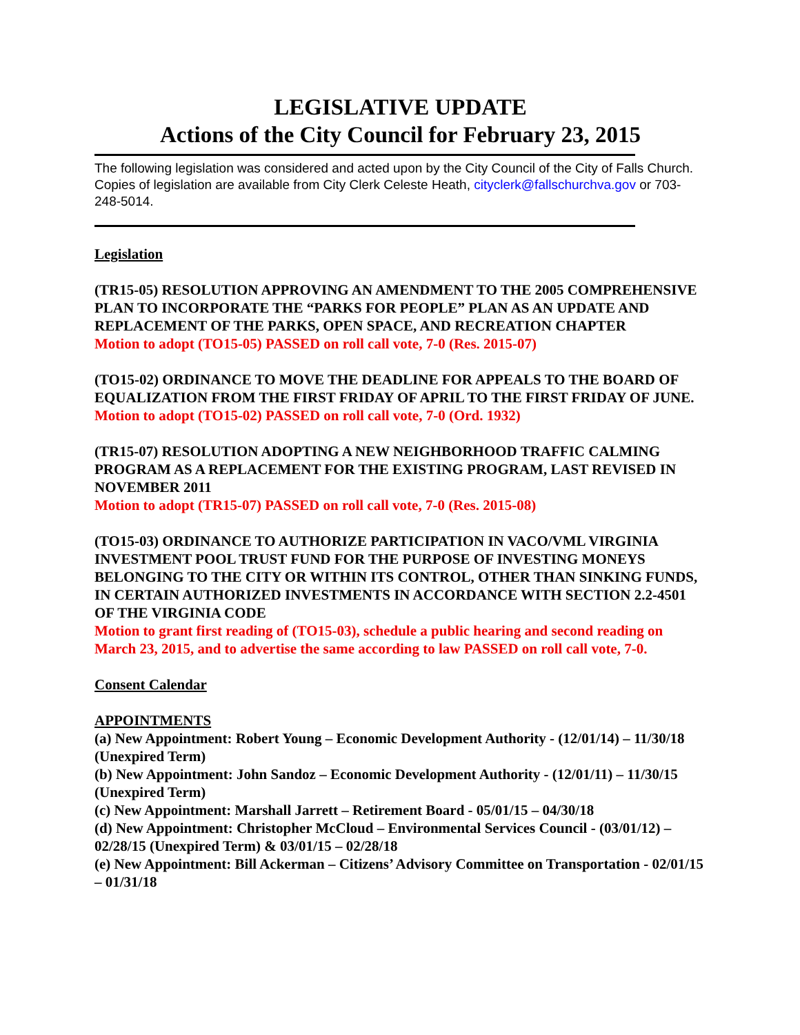LEGISLATIVE UPDATE
Actions of the City Council for February 23, 2015
The following legislation was considered and acted upon by the City Council of the City of Falls Church. Copies of legislation are available from City Clerk Celeste Heath, cityclerk@fallschurchva.gov or 703-248-5014.
Legislation
(TR15-05) RESOLUTION APPROVING AN AMENDMENT TO THE 2005 COMPREHENSIVE PLAN TO INCORPORATE THE “PARKS FOR PEOPLE” PLAN AS AN UPDATE AND REPLACEMENT OF THE PARKS, OPEN SPACE, AND RECREATION CHAPTER
Motion to adopt (TO15-05) PASSED on roll call vote, 7-0 (Res. 2015-07)
(TO15-02) ORDINANCE TO MOVE THE DEADLINE FOR APPEALS TO THE BOARD OF EQUALIZATION FROM THE FIRST FRIDAY OF APRIL TO THE FIRST FRIDAY OF JUNE.
Motion to adopt (TO15-02) PASSED on roll call vote, 7-0 (Ord. 1932)
(TR15-07) RESOLUTION ADOPTING A NEW NEIGHBORHOOD TRAFFIC CALMING PROGRAM AS A REPLACEMENT FOR THE EXISTING PROGRAM, LAST REVISED IN NOVEMBER 2011
Motion to adopt (TR15-07) PASSED on roll call vote, 7-0 (Res. 2015-08)
(TO15-03) ORDINANCE TO AUTHORIZE PARTICIPATION IN VACO/VML VIRGINIA INVESTMENT POOL TRUST FUND FOR THE PURPOSE OF INVESTING MONEYS BELONGING TO THE CITY OR WITHIN ITS CONTROL, OTHER THAN SINKING FUNDS, IN CERTAIN AUTHORIZED INVESTMENTS IN ACCORDANCE WITH SECTION 2.2-4501 OF THE VIRGINIA CODE
Motion to grant first reading of (TO15-03), schedule a public hearing and second reading on March 23, 2015, and to advertise the same according to law PASSED on roll call vote, 7-0.
Consent Calendar
APPOINTMENTS
(a) New Appointment: Robert Young – Economic Development Authority - (12/01/14) – 11/30/18 (Unexpired Term)
(b) New Appointment: John Sandoz – Economic Development Authority - (12/01/11) – 11/30/15 (Unexpired Term)
(c) New Appointment: Marshall Jarrett – Retirement Board - 05/01/15 – 04/30/18
(d) New Appointment: Christopher McCloud – Environmental Services Council - (03/01/12) – 02/28/15 (Unexpired Term) & 03/01/15 – 02/28/18
(e) New Appointment: Bill Ackerman – Citizens’ Advisory Committee on Transportation - 02/01/15 – 01/31/18